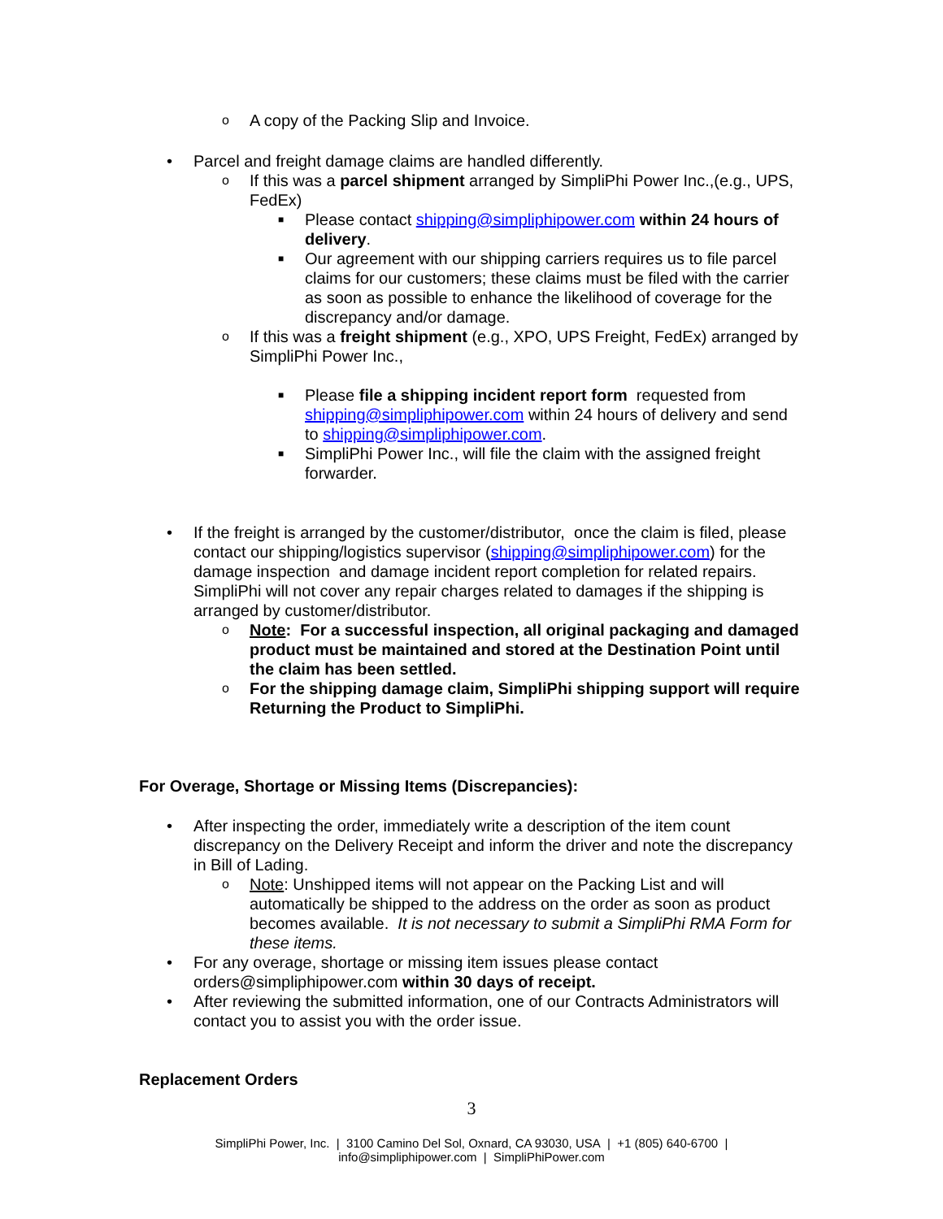o A copy of the Packing Slip and Invoice.
• Parcel and freight damage claims are handled differently.
o If this was a parcel shipment arranged by SimpliPhi Power Inc.,(e.g., UPS, FedEx)
■ Please contact shipping@simpliphipower.com within 24 hours of delivery.
■ Our agreement with our shipping carriers requires us to file parcel claims for our customers; these claims must be filed with the carrier as soon as possible to enhance the likelihood of coverage for the discrepancy and/or damage.
o If this was a freight shipment (e.g., XPO, UPS Freight, FedEx) arranged by SimpliPhi Power Inc.,
■ Please file a shipping incident report form requested from shipping@simpliphipower.com within 24 hours of delivery and send to shipping@simpliphipower.com.
■ SimpliPhi Power Inc., will file the claim with the assigned freight forwarder.
• If the freight is arranged by the customer/distributor, once the claim is filed, please contact our shipping/logistics supervisor (shipping@simpliphipower.com) for the damage inspection and damage incident report completion for related repairs. SimpliPhi will not cover any repair charges related to damages if the shipping is arranged by customer/distributor.
o Note: For a successful inspection, all original packaging and damaged product must be maintained and stored at the Destination Point until the claim has been settled.
o For the shipping damage claim, SimpliPhi shipping support will require Returning the Product to SimpliPhi.
For Overage, Shortage or Missing Items (Discrepancies):
• After inspecting the order, immediately write a description of the item count discrepancy on the Delivery Receipt and inform the driver and note the discrepancy in Bill of Lading.
o Note: Unshipped items will not appear on the Packing List and will automatically be shipped to the address on the order as soon as product becomes available. It is not necessary to submit a SimpliPhi RMA Form for these items.
• For any overage, shortage or missing item issues please contact orders@simpliphipower.com within 30 days of receipt.
• After reviewing the submitted information, one of our Contracts Administrators will contact you to assist you with the order issue.
Replacement Orders
3
SimpliPhi Power, Inc. | 3100 Camino Del Sol, Oxnard, CA 93030, USA | +1 (805) 640-6700 |
info@simpliphipower.com | SimpliPhiPower.com